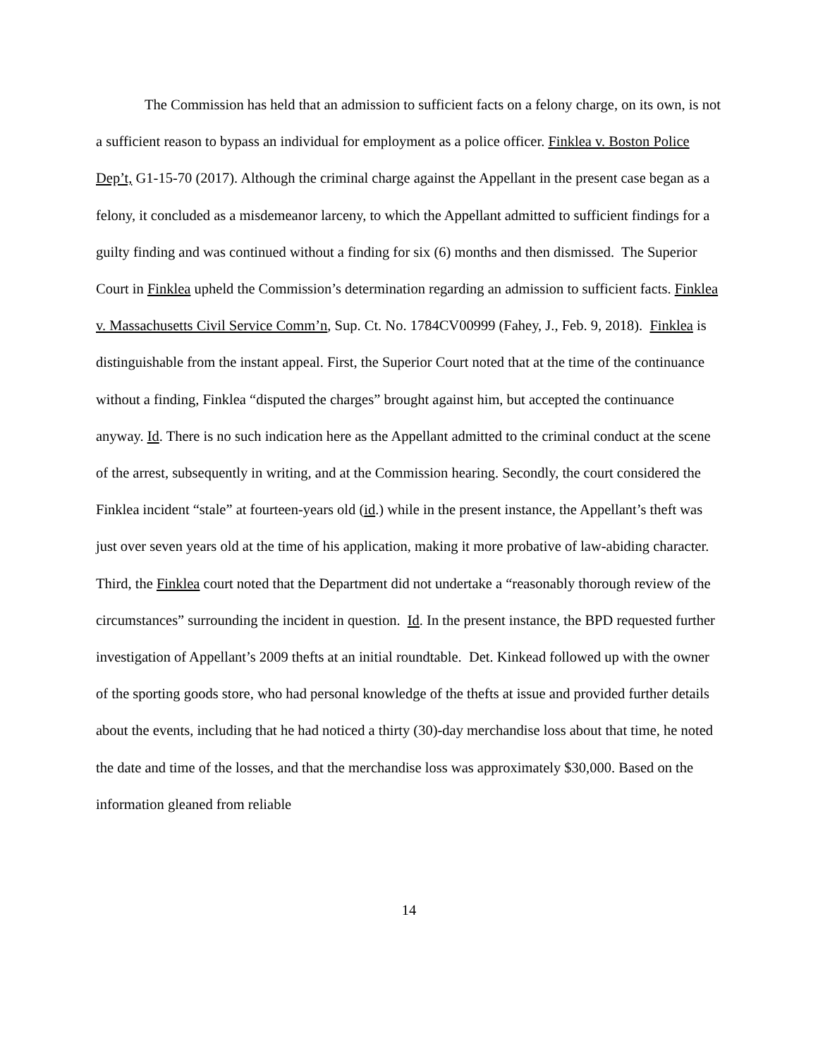The Commission has held that an admission to sufficient facts on a felony charge, on its own, is not a sufficient reason to bypass an individual for employment as a police officer. Finklea v. Boston Police Dep’t, G1-15-70 (2017). Although the criminal charge against the Appellant in the present case began as a felony, it concluded as a misdemeanor larceny, to which the Appellant admitted to sufficient findings for a guilty finding and was continued without a finding for six (6) months and then dismissed. The Superior Court in Finklea upheld the Commission’s determination regarding an admission to sufficient facts. Finklea v. Massachusetts Civil Service Comm’n, Sup. Ct. No. 1784CV00999 (Fahey, J., Feb. 9, 2018). Finklea is distinguishable from the instant appeal. First, the Superior Court noted that at the time of the continuance without a finding, Finklea “disputed the charges” brought against him, but accepted the continuance anyway. Id. There is no such indication here as the Appellant admitted to the criminal conduct at the scene of the arrest, subsequently in writing, and at the Commission hearing. Secondly, the court considered the Finklea incident “stale” at fourteen-years old (id.) while in the present instance, the Appellant’s theft was just over seven years old at the time of his application, making it more probative of law-abiding character. Third, the Finklea court noted that the Department did not undertake a “reasonably thorough review of the circumstances” surrounding the incident in question. Id. In the present instance, the BPD requested further investigation of Appellant’s 2009 thefts at an initial roundtable. Det. Kinkead followed up with the owner of the sporting goods store, who had personal knowledge of the thefts at issue and provided further details about the events, including that he had noticed a thirty (30)-day merchandise loss about that time, he noted the date and time of the losses, and that the merchandise loss was approximately $30,000. Based on the information gleaned from reliable
14